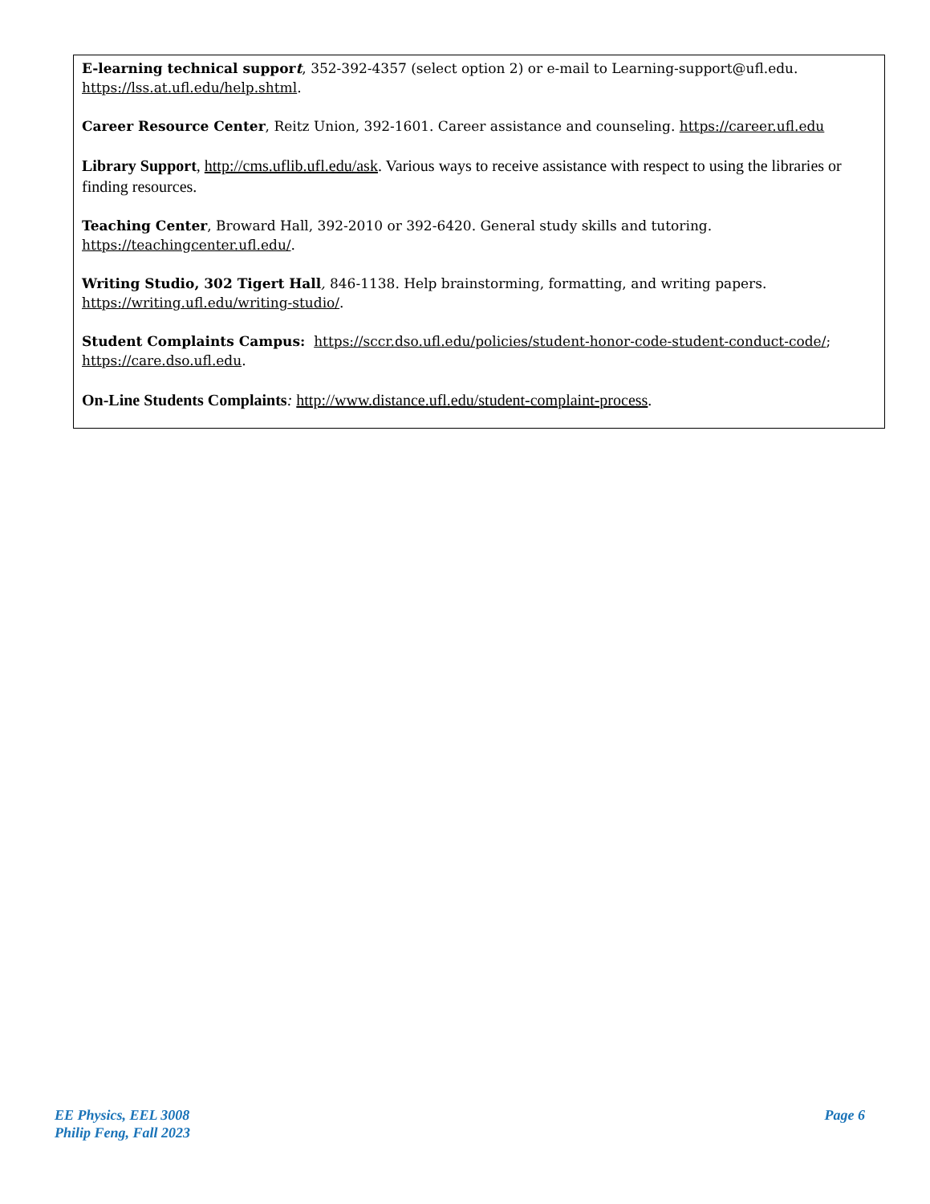E-learning technical support, 352-392-4357 (select option 2) or e-mail to Learning-support@ufl.edu. https://lss.at.ufl.edu/help.shtml.
Career Resource Center, Reitz Union, 392-1601. Career assistance and counseling. https://career.ufl.edu
Library Support, http://cms.uflib.ufl.edu/ask. Various ways to receive assistance with respect to using the libraries or finding resources.
Teaching Center, Broward Hall, 392-2010 or 392-6420. General study skills and tutoring. https://teachingcenter.ufl.edu/.
Writing Studio, 302 Tigert Hall, 846-1138. Help brainstorming, formatting, and writing papers. https://writing.ufl.edu/writing-studio/.
Student Complaints Campus: https://sccr.dso.ufl.edu/policies/student-honor-code-student-conduct-code/; https://care.dso.ufl.edu.
On-Line Students Complaints: http://www.distance.ufl.edu/student-complaint-process.
EE Physics, EEL 3008
Philip Feng, Fall 2023
Page 6